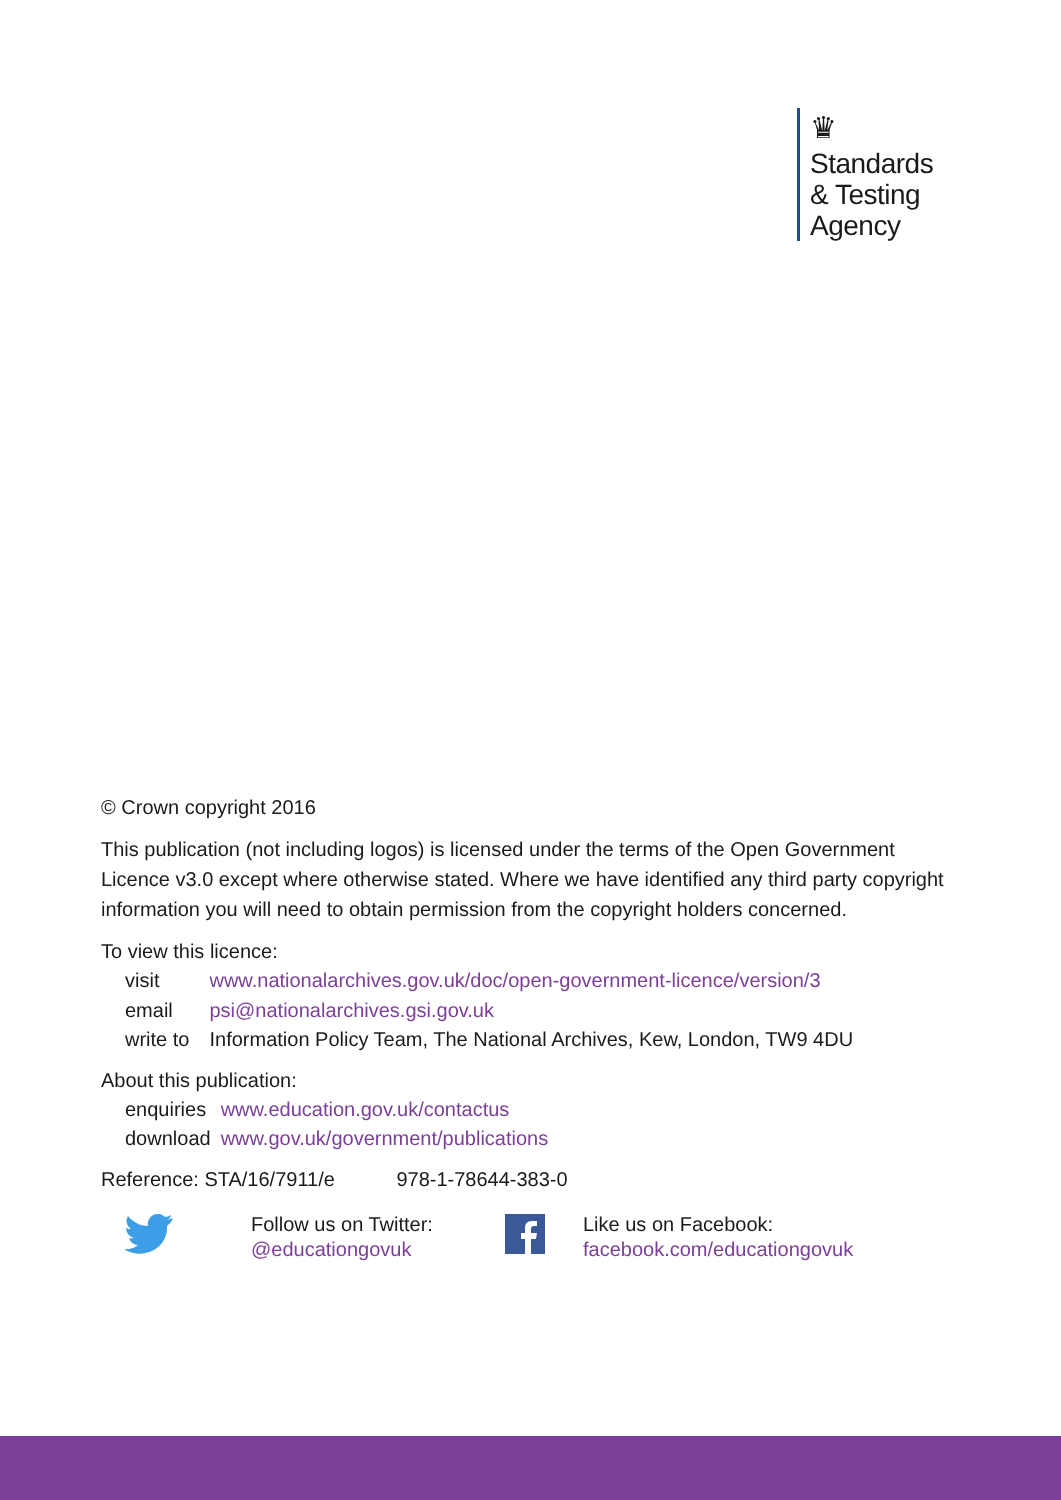♛
Standards
& Testing
Agency
© Crown copyright 2016
This publication (not including logos) is licensed under the terms of the Open Government Licence v3.0 except where otherwise stated. Where we have identified any third party copyright information you will need to obtain permission from the copyright holders concerned.
To view this licence:
| visit | www.nationalarchives.gov.uk/doc/open-government-licence/version/3 |
| email | psi@nationalarchives.gsi.gov.uk |
| write to | Information Policy Team, The National Archives, Kew, London, TW9 4DU |
About this publication:
| enquiries | www.education.gov.uk/contactus |
| download | www.gov.uk/government/publications |
Reference: STA/16/7911/e 978-1-78644-383-0
Follow us on Twitter:
@educationgovuk
Like us on Facebook:
facebook.com/educationgovuk